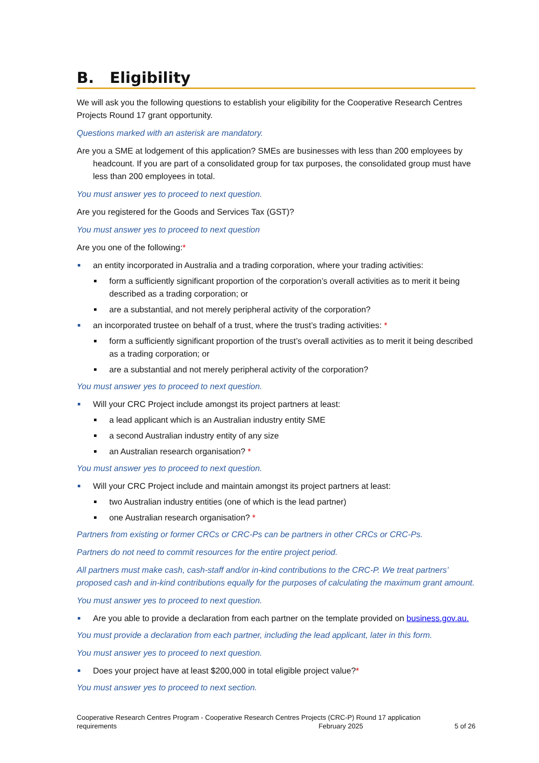B. Eligibility
We will ask you the following questions to establish your eligibility for the Cooperative Research Centres Projects Round 17 grant opportunity.
Questions marked with an asterisk are mandatory.
Are you a SME at lodgement of this application? SMEs are businesses with less than 200 employees by headcount. If you are part of a consolidated group for tax purposes, the consolidated group must have less than 200 employees in total.
You must answer yes to proceed to next question.
Are you registered for the Goods and Services Tax (GST)?
You must answer yes to proceed to next question
Are you one of the following:*
an entity incorporated in Australia and a trading corporation, where your trading activities:
form a sufficiently significant proportion of the corporation’s overall activities as to merit it being described as a trading corporation; or
are a substantial, and not merely peripheral activity of the corporation?
an incorporated trustee on behalf of a trust, where the trust’s trading activities: *
form a sufficiently significant proportion of the trust’s overall activities as to merit it being described as a trading corporation; or
are a substantial and not merely peripheral activity of the corporation?
You must answer yes to proceed to next question.
Will your CRC Project include amongst its project partners at least:
a lead applicant which is an Australian industry entity SME
a second Australian industry entity of any size
an Australian research organisation? *
You must answer yes to proceed to next question.
Will your CRC Project include and maintain amongst its project partners at least:
two Australian industry entities (one of which is the lead partner)
one Australian research organisation? *
Partners from existing or former CRCs or CRC-Ps can be partners in other CRCs or CRC-Ps.
Partners do not need to commit resources for the entire project period.
All partners must make cash, cash-staff and/or in-kind contributions to the CRC-P. We treat partners’ proposed cash and in-kind contributions equally for the purposes of calculating the maximum grant amount.
You must answer yes to proceed to next question.
Are you able to provide a declaration from each partner on the template provided on business.gov.au.
You must provide a declaration from each partner, including the lead applicant, later in this form.
You must answer yes to proceed to next question.
Does your project have at least $200,000 in total eligible project value?*
You must answer yes to proceed to next section.
Cooperative Research Centres Program - Cooperative Research Centres Projects (CRC-P) Round 17 application
requirements February 2025 5 of 26